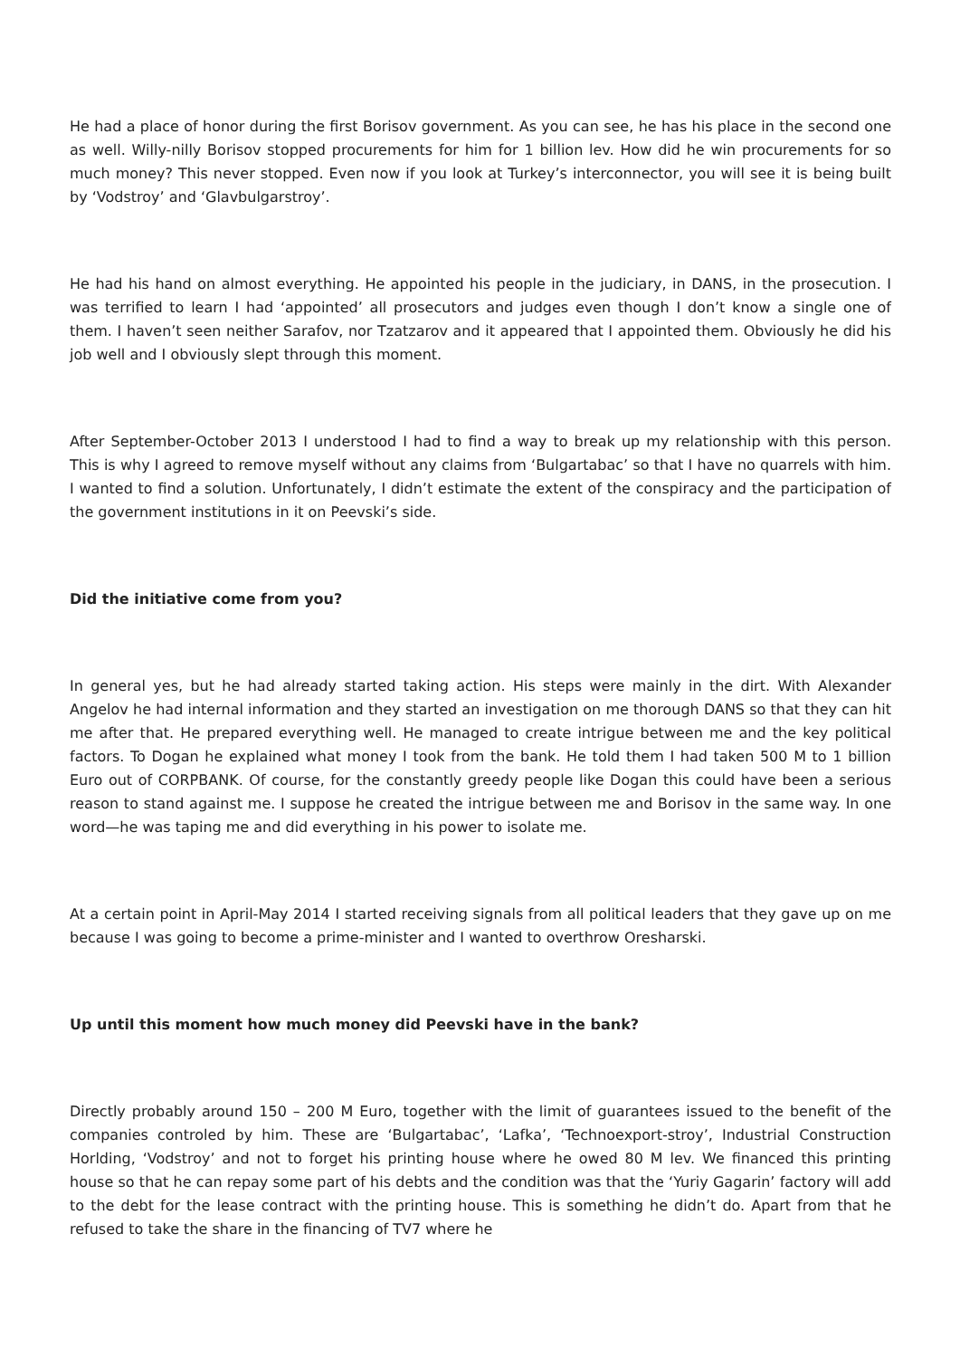He had a place of honor during the first Borisov government. As you can see, he has his place in the second one as well. Willy-nilly Borisov stopped procurements for him for 1 billion lev. How did he win procurements for so much money? This never stopped. Even now if you look at Turkey’s interconnector, you will see it is being built by ‘Vodstroy’ and ‘Glavbulgarstroy’.
He had his hand on almost everything. He appointed his people in the judiciary, in DANS, in the prosecution. I was terrified to learn I had ‘appointed’ all prosecutors and judges even though I don’t know a single one of them. I haven’t seen neither Sarafov, nor Tzatzarov and it appeared that I appointed them. Obviously he did his job well and I obviously slept through this moment.
After September-October 2013 I understood I had to find a way to break up my relationship with this person. This is why I agreed to remove myself without any claims from ‘Bulgartabac’ so that I have no quarrels with him. I wanted to find a solution. Unfortunately, I didn’t estimate the extent of the conspiracy and the participation of the government institutions in it on Peevski’s side.
Did the initiative come from you?
In general yes, but he had already started taking action. His steps were mainly in the dirt. With Alexander Angelov he had internal information and they started an investigation on me thorough DANS so that they can hit me after that. He prepared everything well. He managed to create intrigue between me and the key political factors. To Dogan he explained what money I took from the bank. He told them I had taken 500 M to 1 billion Euro out of CORPBANK. Of course, for the constantly greedy people like Dogan this could have been a serious reason to stand against me. I suppose he created the intrigue between me and Borisov in the same way. In one word—he was taping me and did everything in his power to isolate me.
At a certain point in April-May 2014 I started receiving signals from all political leaders that they gave up on me because I was going to become a prime-minister and I wanted to overthrow Oresharski.
Up until this moment how much money did Peevski have in the bank?
Directly probably around 150 – 200 M Euro, together with the limit of guarantees issued to the benefit of the companies controled by him. These are ‘Bulgartabac’, ‘Lafka’, ‘Technoexport-stroy’, Industrial Construction Horlding, ‘Vodstroy’ and not to forget his printing house where he owed 80 M lev. We financed this printing house so that he can repay some part of his debts and the condition was that the ‘Yuriy Gagarin’ factory will add to the debt for the lease contract with the printing house. This is something he didn’t do. Apart from that he refused to take the share in the financing of TV7 where he